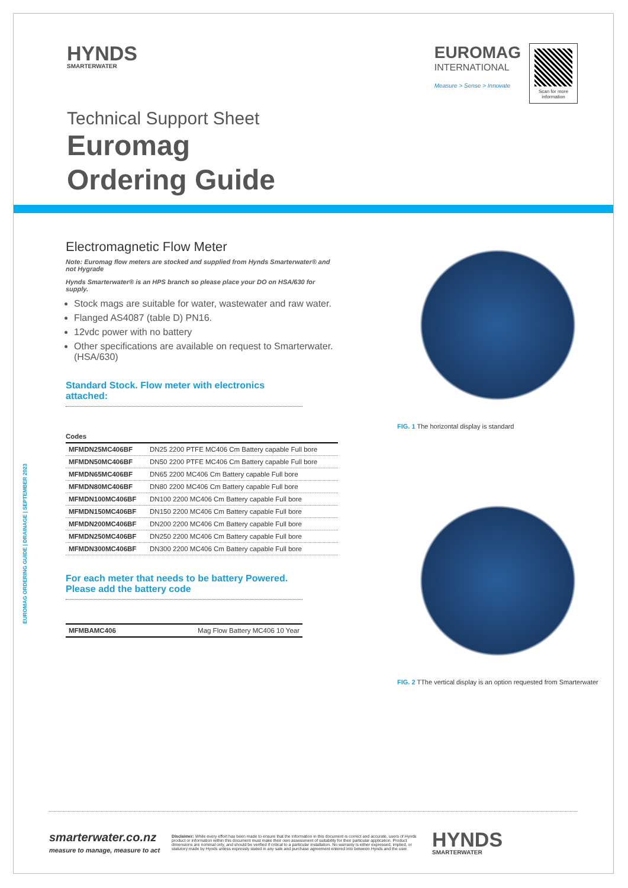HYNDS
SMARTERWATER
EUROMAG
INTERNATIONAL
Measure > Sense > Innovate
Scan for more information
Technical Support Sheet
Euromag
Ordering Guide
Electromagnetic Flow Meter
Note: Euromag flow meters are stocked and supplied from Hynds Smarterwater® and not Hygrade
Hynds Smarterwater® is an HPS branch so please place your DO on HSA/630 for supply.
Stock mags are suitable for water, wastewater and raw water.
Flanged AS4087 (table D) PN16.
12vdc power with no battery
Other specifications are available on request to Smarterwater. (HSA/630)
Standard Stock. Flow meter with electronics attached:
| Codes | |
| --- | --- |
| MFMDN25MC406BF | DN25 2200 PTFE MC406 Cm Battery capable Full bore |
| MFMDN50MC406BF | DN50 2200 PTFE MC406 Cm Battery capable Full bore |
| MFMDN65MC406BF | DN65 2200 MC406 Cm Battery capable Full bore |
| MFMDN80MC406BF | DN80 2200 MC406 Cm Battery capable Full bore |
| MFMDN100MC406BF | DN100 2200 MC406 Cm Battery capable Full bore |
| MFMDN150MC406BF | DN150 2200 MC406 Cm Battery capable Full bore |
| MFMDN200MC406BF | DN200 2200 MC406 Cm Battery capable Full bore |
| MFMDN250MC406BF | DN250 2200 MC406 Cm Battery capable Full bore |
| MFMDN300MC406BF | DN300 2200 MC406 Cm Battery capable Full bore |
For each meter that needs to be battery Powered. Please add the battery code
| MFMBAMC406 | Mag Flow Battery MC406 10 Year |
FIG. 1 The horizontal display is standard
FIG. 2 TThe vertical display is an option requested from Smarterwater
EUROMAG ORDERING GUIDE | DRAINAGE | SEPTEMBER 2023
smarterwater.co.nz
measure to manage, measure to act
Disclaimer: While every effort has been made to ensure that the information in this document is correct and accurate, users of Hynds product or information within this document must make their own assessment of suitability for their particular application. Product dimensions are nominal only, and should be verified if critical to a particular installation. No warranty is either expressed, implied, or statutory made by Hynds unless expressly stated in any sale and purchase agreement entered into between Hynds and the user.
HYNDS
SMARTERWATER